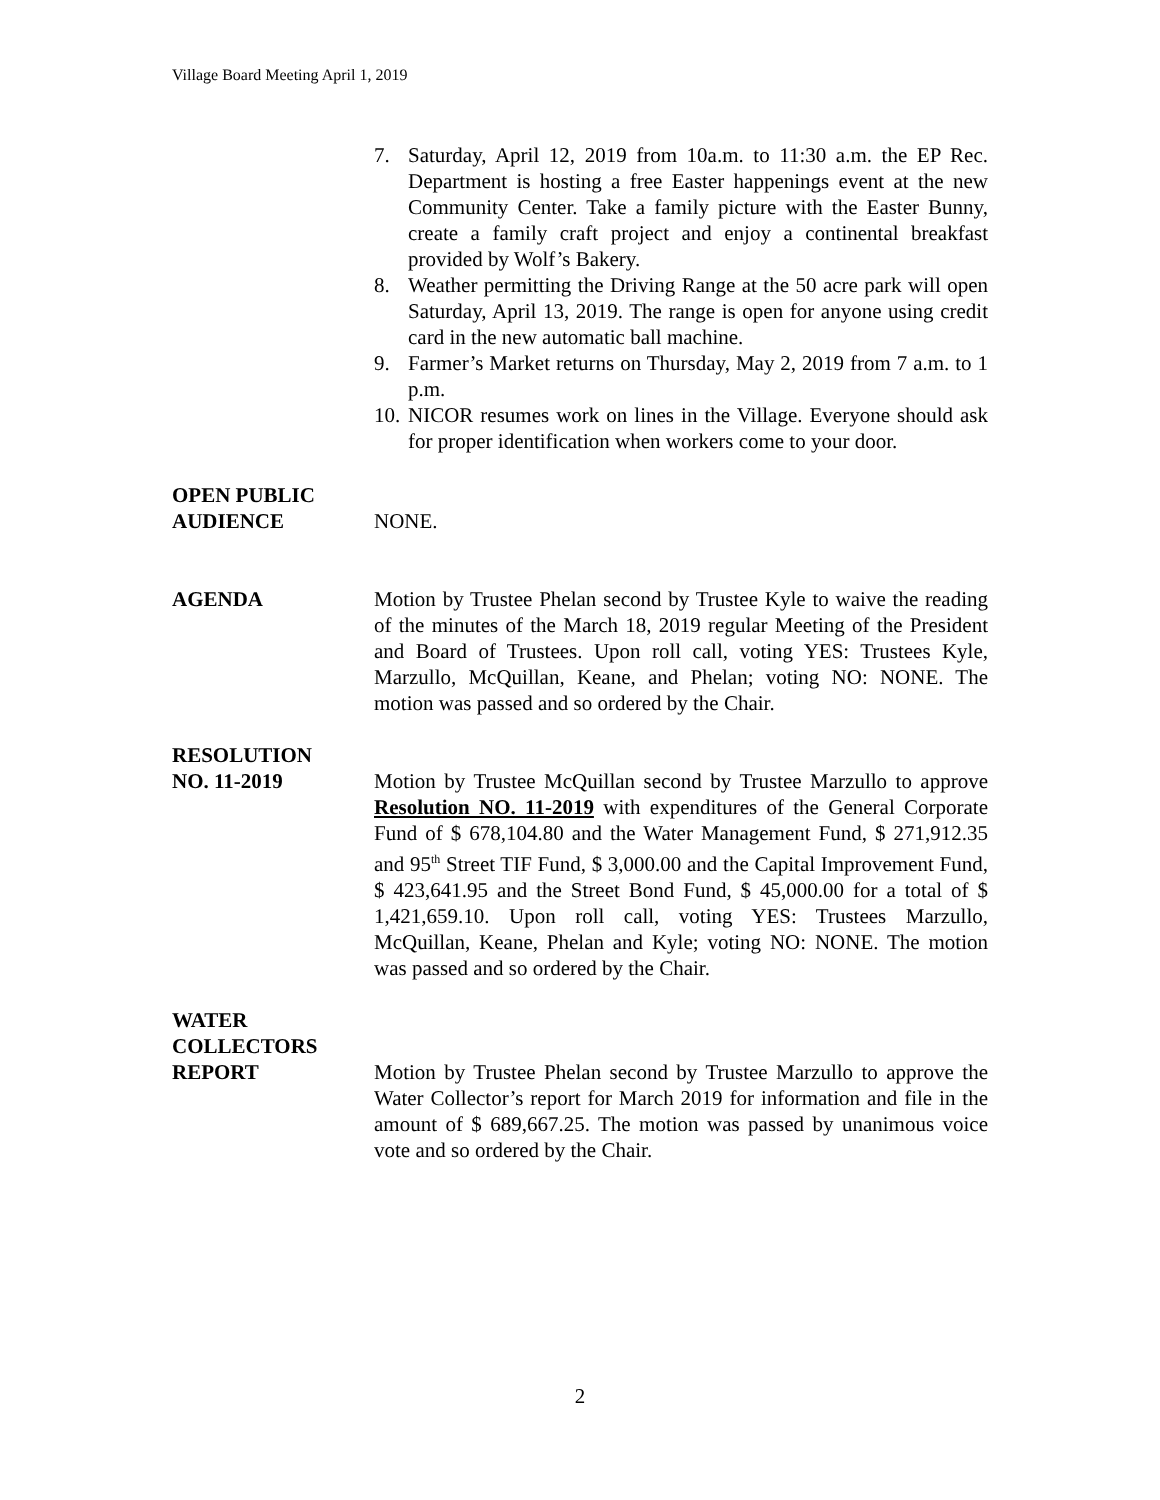Village Board Meeting April 1, 2019
7. Saturday, April 12, 2019 from 10a.m. to 11:30 a.m. the EP Rec. Department is hosting a free Easter happenings event at the new Community Center. Take a family picture with the Easter Bunny, create a family craft project and enjoy a continental breakfast provided by Wolf’s Bakery.
8. Weather permitting the Driving Range at the 50 acre park will open Saturday, April 13, 2019. The range is open for anyone using credit card in the new automatic ball machine.
9. Farmer’s Market returns on Thursday, May 2, 2019 from 7 a.m. to 1 p.m.
10. NICOR resumes work on lines in the Village. Everyone should ask for proper identification when workers come to your door.
OPEN PUBLIC
AUDIENCE
NONE.
AGENDA Motion by Trustee Phelan second by Trustee Kyle to waive the reading of the minutes of the March 18, 2019 regular Meeting of the President and Board of Trustees. Upon roll call, voting YES: Trustees Kyle, Marzullo, McQuillan, Keane, and Phelan; voting NO: NONE. The motion was passed and so ordered by the Chair.
RESOLUTION
NO. 11-2019
Motion by Trustee McQuillan second by Trustee Marzullo to approve Resolution NO. 11-2019 with expenditures of the General Corporate Fund of $ 678,104.80 and the Water Management Fund, $ 271,912.35 and 95<sup>th</sup> Street TIF Fund, $ 3,000.00 and the Capital Improvement Fund, $ 423,641.95 and the Street Bond Fund, $ 45,000.00 for a total of $ 1,421,659.10. Upon roll call, voting YES: Trustees Marzullo, McQuillan, Keane, Phelan and Kyle; voting NO: NONE. The motion was passed and so ordered by the Chair.
WATER
COLLECTORS
REPORT
Motion by Trustee Phelan second by Trustee Marzullo to approve the Water Collector’s report for March 2019 for information and file in the amount of $ 689,667.25. The motion was passed by unanimous voice vote and so ordered by the Chair.
2